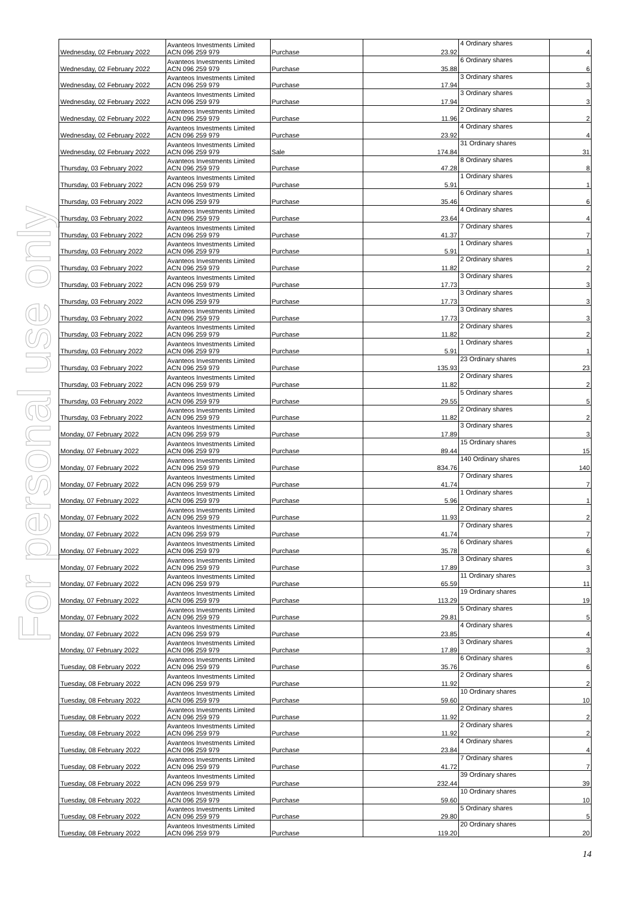For personal use only
| Wednesday, 02 February 2022 | Avanteos Investments Limited ACN 096 259 979 | Purchase | 23.92 | 4 Ordinary shares | 4 |
| Wednesday, 02 February 2022 | Avanteos Investments Limited ACN 096 259 979 | Purchase | 35.88 | 6 Ordinary shares | 6 |
| Wednesday, 02 February 2022 | Avanteos Investments Limited ACN 096 259 979 | Purchase | 17.94 | 3 Ordinary shares | 3 |
| Wednesday, 02 February 2022 | Avanteos Investments Limited ACN 096 259 979 | Purchase | 17.94 | 3 Ordinary shares | 3 |
| Wednesday, 02 February 2022 | Avanteos Investments Limited ACN 096 259 979 | Purchase | 11.96 | 2 Ordinary shares | 2 |
| Wednesday, 02 February 2022 | Avanteos Investments Limited ACN 096 259 979 | Purchase | 23.92 | 4 Ordinary shares | 4 |
| Wednesday, 02 February 2022 | Avanteos Investments Limited ACN 096 259 979 | Sale | 174.84 | 31 Ordinary shares | 31 |
| Thursday, 03 February 2022 | Avanteos Investments Limited ACN 096 259 979 | Purchase | 47.28 | 8 Ordinary shares | 8 |
| Thursday, 03 February 2022 | Avanteos Investments Limited ACN 096 259 979 | Purchase | 5.91 | 1 Ordinary shares | 1 |
| Thursday, 03 February 2022 | Avanteos Investments Limited ACN 096 259 979 | Purchase | 35.46 | 6 Ordinary shares | 6 |
| Thursday, 03 February 2022 | Avanteos Investments Limited ACN 096 259 979 | Purchase | 23.64 | 4 Ordinary shares | 4 |
| Thursday, 03 February 2022 | Avanteos Investments Limited ACN 096 259 979 | Purchase | 41.37 | 7 Ordinary shares | 7 |
| Thursday, 03 February 2022 | Avanteos Investments Limited ACN 096 259 979 | Purchase | 5.91 | 1 Ordinary shares | 1 |
| Thursday, 03 February 2022 | Avanteos Investments Limited ACN 096 259 979 | Purchase | 11.82 | 2 Ordinary shares | 2 |
| Thursday, 03 February 2022 | Avanteos Investments Limited ACN 096 259 979 | Purchase | 17.73 | 3 Ordinary shares | 3 |
| Thursday, 03 February 2022 | Avanteos Investments Limited ACN 096 259 979 | Purchase | 17.73 | 3 Ordinary shares | 3 |
| Thursday, 03 February 2022 | Avanteos Investments Limited ACN 096 259 979 | Purchase | 17.73 | 3 Ordinary shares | 3 |
| Thursday, 03 February 2022 | Avanteos Investments Limited ACN 096 259 979 | Purchase | 11.82 | 2 Ordinary shares | 2 |
| Thursday, 03 February 2022 | Avanteos Investments Limited ACN 096 259 979 | Purchase | 5.91 | 1 Ordinary shares | 1 |
| Thursday, 03 February 2022 | Avanteos Investments Limited ACN 096 259 979 | Purchase | 135.93 | 23 Ordinary shares | 23 |
| Thursday, 03 February 2022 | Avanteos Investments Limited ACN 096 259 979 | Purchase | 11.82 | 2 Ordinary shares | 2 |
| Thursday, 03 February 2022 | Avanteos Investments Limited ACN 096 259 979 | Purchase | 29.55 | 5 Ordinary shares | 5 |
| Thursday, 03 February 2022 | Avanteos Investments Limited ACN 096 259 979 | Purchase | 11.82 | 2 Ordinary shares | 2 |
| Monday, 07 February 2022 | Avanteos Investments Limited ACN 096 259 979 | Purchase | 17.89 | 3 Ordinary shares | 3 |
| Monday, 07 February 2022 | Avanteos Investments Limited ACN 096 259 979 | Purchase | 89.44 | 15 Ordinary shares | 15 |
| Monday, 07 February 2022 | Avanteos Investments Limited ACN 096 259 979 | Purchase | 834.76 | 140 Ordinary shares | 140 |
| Monday, 07 February 2022 | Avanteos Investments Limited ACN 096 259 979 | Purchase | 41.74 | 7 Ordinary shares | 7 |
| Monday, 07 February 2022 | Avanteos Investments Limited ACN 096 259 979 | Purchase | 5.96 | 1 Ordinary shares | 1 |
| Monday, 07 February 2022 | Avanteos Investments Limited ACN 096 259 979 | Purchase | 11.93 | 2 Ordinary shares | 2 |
| Monday, 07 February 2022 | Avanteos Investments Limited ACN 096 259 979 | Purchase | 41.74 | 7 Ordinary shares | 7 |
| Monday, 07 February 2022 | Avanteos Investments Limited ACN 096 259 979 | Purchase | 35.78 | 6 Ordinary shares | 6 |
| Monday, 07 February 2022 | Avanteos Investments Limited ACN 096 259 979 | Purchase | 17.89 | 3 Ordinary shares | 3 |
| Monday, 07 February 2022 | Avanteos Investments Limited ACN 096 259 979 | Purchase | 65.59 | 11 Ordinary shares | 11 |
| Monday, 07 February 2022 | Avanteos Investments Limited ACN 096 259 979 | Purchase | 113.29 | 19 Ordinary shares | 19 |
| Monday, 07 February 2022 | Avanteos Investments Limited ACN 096 259 979 | Purchase | 29.81 | 5 Ordinary shares | 5 |
| Monday, 07 February 2022 | Avanteos Investments Limited ACN 096 259 979 | Purchase | 23.85 | 4 Ordinary shares | 4 |
| Monday, 07 February 2022 | Avanteos Investments Limited ACN 096 259 979 | Purchase | 17.89 | 3 Ordinary shares | 3 |
| Tuesday, 08 February 2022 | Avanteos Investments Limited ACN 096 259 979 | Purchase | 35.76 | 6 Ordinary shares | 6 |
| Tuesday, 08 February 2022 | Avanteos Investments Limited ACN 096 259 979 | Purchase | 11.92 | 2 Ordinary shares | 2 |
| Tuesday, 08 February 2022 | Avanteos Investments Limited ACN 096 259 979 | Purchase | 59.60 | 10 Ordinary shares | 10 |
| Tuesday, 08 February 2022 | Avanteos Investments Limited ACN 096 259 979 | Purchase | 11.92 | 2 Ordinary shares | 2 |
| Tuesday, 08 February 2022 | Avanteos Investments Limited ACN 096 259 979 | Purchase | 11.92 | 2 Ordinary shares | 2 |
| Tuesday, 08 February 2022 | Avanteos Investments Limited ACN 096 259 979 | Purchase | 23.84 | 4 Ordinary shares | 4 |
| Tuesday, 08 February 2022 | Avanteos Investments Limited ACN 096 259 979 | Purchase | 41.72 | 7 Ordinary shares | 7 |
| Tuesday, 08 February 2022 | Avanteos Investments Limited ACN 096 259 979 | Purchase | 232.44 | 39 Ordinary shares | 39 |
| Tuesday, 08 February 2022 | Avanteos Investments Limited ACN 096 259 979 | Purchase | 59.60 | 10 Ordinary shares | 10 |
| Tuesday, 08 February 2022 | Avanteos Investments Limited ACN 096 259 979 | Purchase | 29.80 | 5 Ordinary shares | 5 |
| Tuesday, 08 February 2022 | Avanteos Investments Limited ACN 096 259 979 | Purchase | 119.20 | 20 Ordinary shares | 20 |
14